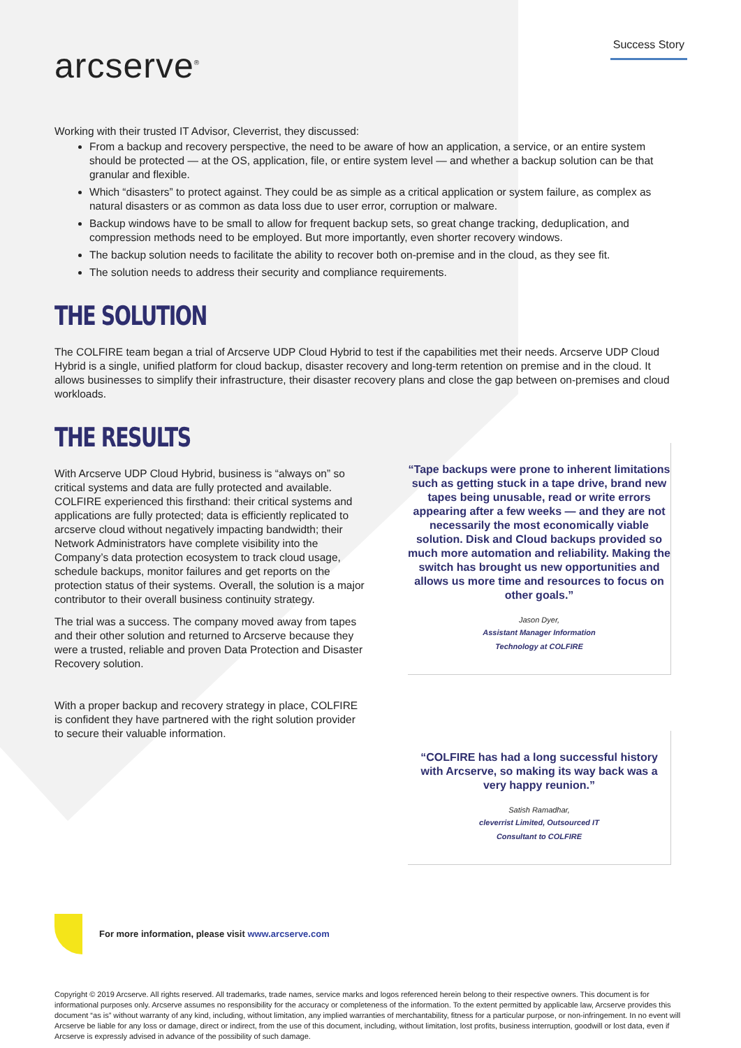arcserve<sup>®</sup>
Success Story
Working with their trusted IT Advisor, Cleverrist, they discussed:
From a backup and recovery perspective, the need to be aware of how an application, a service, or an entire system should be protected — at the OS, application, file, or entire system level — and whether a backup solution can be that granular and flexible.
Which “disasters” to protect against. They could be as simple as a critical application or system failure, as complex as natural disasters or as common as data loss due to user error, corruption or malware.
Backup windows have to be small to allow for frequent backup sets, so great change tracking, deduplication, and compression methods need to be employed. But more importantly, even shorter recovery windows.
The backup solution needs to facilitate the ability to recover both on-premise and in the cloud, as they see fit.
The solution needs to address their security and compliance requirements.
THE SOLUTION
The COLFIRE team began a trial of Arcserve UDP Cloud Hybrid to test if the capabilities met their needs. Arcserve UDP Cloud Hybrid is a single, unified platform for cloud backup, disaster recovery and long-term retention on premise and in the cloud. It allows businesses to simplify their infrastructure, their disaster recovery plans and close the gap between on-premises and cloud workloads.
THE RESULTS
With Arcserve UDP Cloud Hybrid, business is “always on” so critical systems and data are fully protected and available. COLFIRE experienced this firsthand: their critical systems and applications are fully protected; data is efficiently replicated to arcserve cloud without negatively impacting bandwidth; their Network Administrators have complete visibility into the Company’s data protection ecosystem to track cloud usage, schedule backups, monitor failures and get reports on the protection status of their systems. Overall, the solution is a major contributor to their overall business continuity strategy.
The trial was a success. The company moved away from tapes and their other solution and returned to Arcserve because they were a trusted, reliable and proven Data Protection and Disaster Recovery solution.
With a proper backup and recovery strategy in place, COLFIRE is confident they have partnered with the right solution provider to secure their valuable information.
“Tape backups were prone to inherent limitations such as getting stuck in a tape drive, brand new tapes being unusable, read or write errors appearing after a few weeks — and they are not necessarily the most economically viable solution. Disk and Cloud backups provided so much more automation and reliability. Making the switch has brought us new opportunities and allows us more time and resources to focus on other goals.”
Jason Dyer,
Assistant Manager Information
Technology at COLFIRE
“COLFIRE has had a long successful history with Arcserve, so making its way back was a very happy reunion.”
Satish Ramadhar,
cleverrist Limited, Outsourced IT
Consultant to COLFIRE
For more information, please visit www.arcserve.com
Copyright © 2019 Arcserve. All rights reserved. All trademarks, trade names, service marks and logos referenced herein belong to their respective owners. This document is for informational purposes only. Arcserve assumes no responsibility for the accuracy or completeness of the information. To the extent permitted by applicable law, Arcserve provides this document “as is” without warranty of any kind, including, without limitation, any implied warranties of merchantability, fitness for a particular purpose, or non-infringement. In no event will Arcserve be liable for any loss or damage, direct or indirect, from the use of this document, including, without limitation, lost profits, business interruption, goodwill or lost data, even if Arcserve is expressly advised in advance of the possibility of such damage.